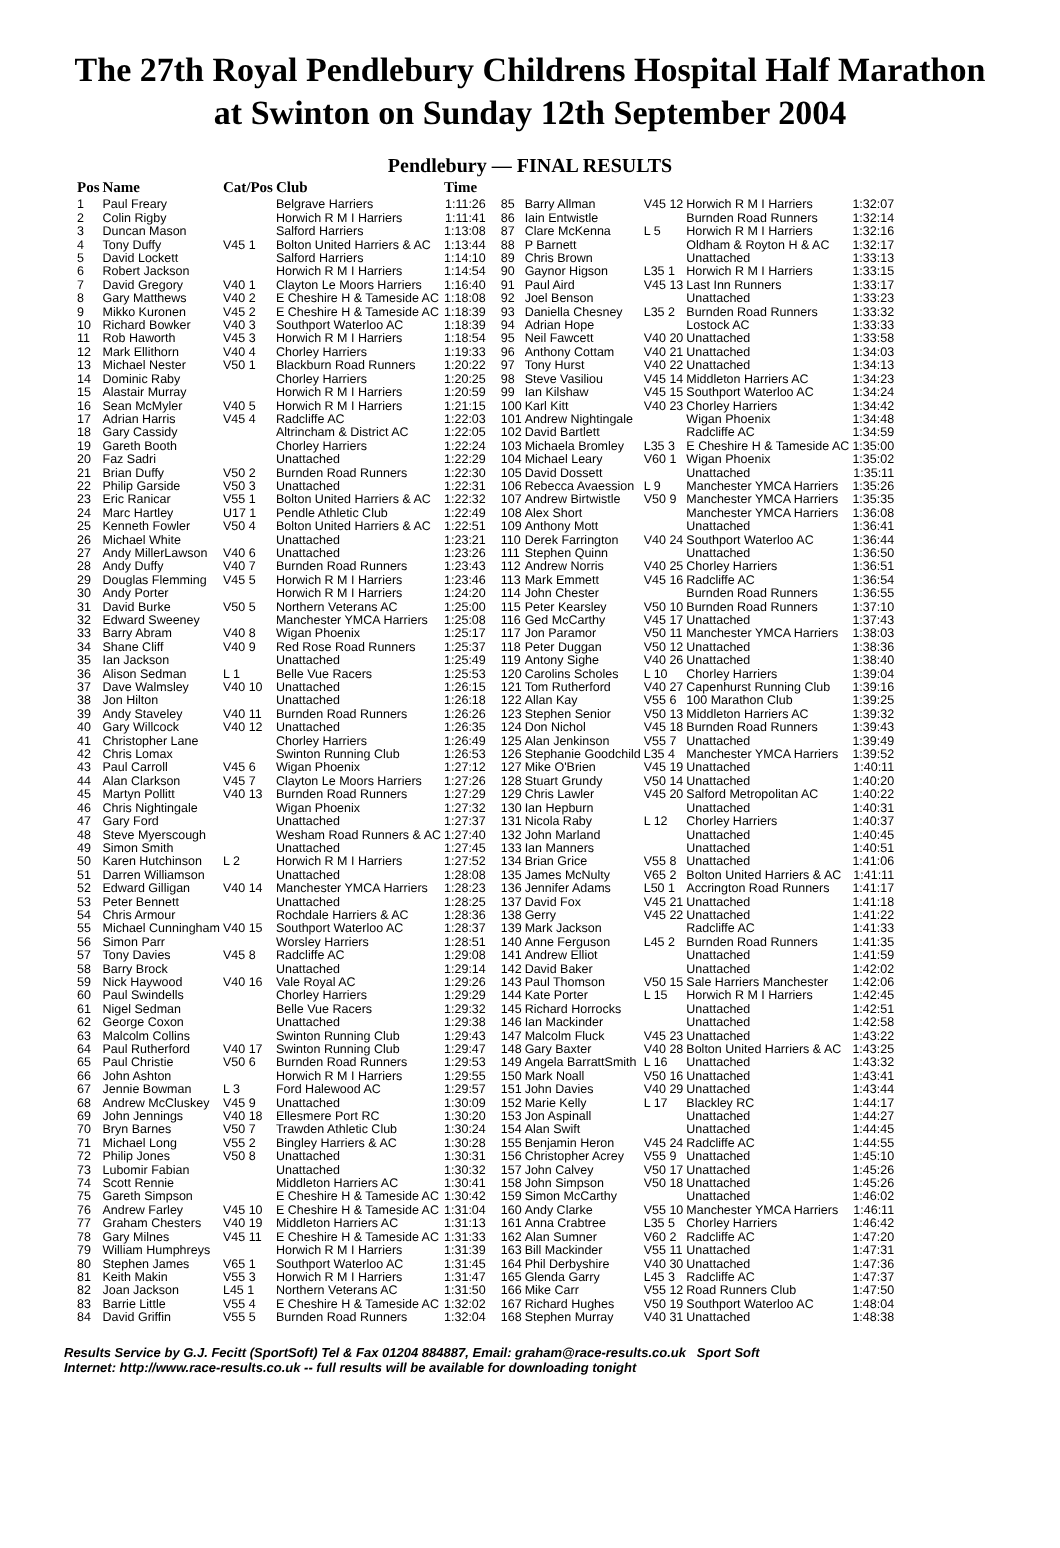The 27th Royal Pendlebury Childrens Hospital Half Marathon
at Swinton on Sunday 12th September 2004
Pendlebury — FINAL RESULTS
| Pos | Name | Cat/Pos | Club | Time |
| --- | --- | --- | --- | --- |
| 1 | Paul Freary | | Belgrave Harriers | 1:11:26 |
| 2 | Colin Rigby | | Horwich R M I Harriers | 1:11:41 |
| 3 | Duncan Mason | | Salford Harriers | 1:13:08 |
| 4 | Tony Duffy | V45 1 | Bolton United Harriers & AC | 1:13:44 |
| 5 | David Lockett | | Salford Harriers | 1:14:10 |
| 6 | Robert Jackson | | Horwich R M I Harriers | 1:14:54 |
| 7 | David Gregory | V40 1 | Clayton Le Moors Harriers | 1:16:40 |
| 8 | Gary Matthews | V40 2 | E Cheshire H & Tameside AC | 1:18:08 |
| 9 | Mikko Kuronen | V45 2 | E Cheshire H & Tameside AC | 1:18:39 |
| 10 | Richard Bowker | V40 3 | Southport Waterloo AC | 1:18:39 |
| 11 | Rob Haworth | V45 3 | Horwich R M I Harriers | 1:18:54 |
| 12 | Mark Ellithorn | V40 4 | Chorley Harriers | 1:19:33 |
| 13 | Michael Nester | V50 1 | Blackburn Road Runners | 1:20:22 |
| 14 | Dominic Raby | | Chorley Harriers | 1:20:25 |
| 15 | Alastair Murray | | Horwich R M I Harriers | 1:20:59 |
| 16 | Sean McMyler | V40 5 | Horwich R M I Harriers | 1:21:15 |
| 17 | Adrian Harris | V45 4 | Radcliffe AC | 1:22:03 |
| 18 | Gary Cassidy | | Altrincham & District AC | 1:22:05 |
| 19 | Gareth Booth | | Chorley Harriers | 1:22:24 |
| 20 | Faz Sadri | | Unattached | 1:22:29 |
| 21 | Brian Duffy | V50 2 | Burnden Road Runners | 1:22:30 |
| 22 | Philip Garside | V50 3 | Unattached | 1:22:31 |
| 23 | Eric Ranicar | V55 1 | Bolton United Harriers & AC | 1:22:32 |
| 24 | Marc Hartley | U17 1 | Pendle Athletic Club | 1:22:49 |
| 25 | Kenneth Fowler | V50 4 | Bolton United Harriers & AC | 1:22:51 |
| 26 | Michael White | | Unattached | 1:23:21 |
| 27 | Andy MillerLawson | V40 6 | Unattached | 1:23:26 |
| 28 | Andy Duffy | V40 7 | Burnden Road Runners | 1:23:43 |
| 29 | Douglas Flemming | V45 5 | Horwich R M I Harriers | 1:23:46 |
| 30 | Andy Porter | | Horwich R M I Harriers | 1:24:20 |
| 31 | David Burke | V50 5 | Northern Veterans AC | 1:25:00 |
| 32 | Edward Sweeney | | Manchester YMCA Harriers | 1:25:08 |
| 33 | Barry Abram | V40 8 | Wigan Phoenix | 1:25:17 |
| 34 | Shane Cliff | V40 9 | Red Rose Road Runners | 1:25:37 |
| 35 | Ian Jackson | | Unattached | 1:25:49 |
| 36 | Alison Sedman | L 1 | Belle Vue Racers | 1:25:53 |
| 37 | Dave Walmsley | V40 10 | Unattached | 1:26:15 |
| 38 | Jon Hilton | | Unattached | 1:26:18 |
| 39 | Andy Staveley | V40 11 | Burnden Road Runners | 1:26:26 |
| 40 | Gary Willcock | V40 12 | Unattached | 1:26:35 |
| 41 | Christopher Lane | | Chorley Harriers | 1:26:49 |
| 42 | Chris Lomax | | Swinton Running Club | 1:26:53 |
| 43 | Paul Carroll | V45 6 | Wigan Phoenix | 1:27:12 |
| 44 | Alan Clarkson | V45 7 | Clayton Le Moors Harriers | 1:27:26 |
| 45 | Martyn Pollitt | V40 13 | Burnden Road Runners | 1:27:29 |
| 46 | Chris Nightingale | | Wigan Phoenix | 1:27:32 |
| 47 | Gary Ford | | Unattached | 1:27:37 |
| 48 | Steve Myerscough | | Wesham Road Runners & AC | 1:27:40 |
| 49 | Simon Smith | | Unattached | 1:27:45 |
| 50 | Karen Hutchinson | L 2 | Horwich R M I Harriers | 1:27:52 |
| 51 | Darren Williamson | | Unattached | 1:28:08 |
| 52 | Edward Gilligan | V40 14 | Manchester YMCA Harriers | 1:28:23 |
| 53 | Peter Bennett | | Unattached | 1:28:25 |
| 54 | Chris Armour | | Rochdale Harriers & AC | 1:28:36 |
| 55 | Michael Cunningham | V40 15 | Southport Waterloo AC | 1:28:37 |
| 56 | Simon Parr | | Worsley Harriers | 1:28:51 |
| 57 | Tony Davies | V45 8 | Radcliffe AC | 1:29:08 |
| 58 | Barry Brock | | Unattached | 1:29:14 |
| 59 | Nick Haywood | V40 16 | Vale Royal AC | 1:29:26 |
| 60 | Paul Swindells | | Chorley Harriers | 1:29:29 |
| 61 | Nigel Sedman | | Belle Vue Racers | 1:29:32 |
| 62 | George Coxon | | Unattached | 1:29:38 |
| 63 | Malcolm Collins | | Swinton Running Club | 1:29:43 |
| 64 | Paul Rutherford | V40 17 | Swinton Running Club | 1:29:47 |
| 65 | Paul Christie | V50 6 | Burnden Road Runners | 1:29:53 |
| 66 | John Ashton | | Horwich R M I Harriers | 1:29:55 |
| 67 | Jennie Bowman | L 3 | Ford Halewood AC | 1:29:57 |
| 68 | Andrew McCluskey | V45 9 | Unattached | 1:30:09 |
| 69 | John Jennings | V40 18 | Ellesmere Port RC | 1:30:20 |
| 70 | Bryn Barnes | V50 7 | Trawden Athletic Club | 1:30:24 |
| 71 | Michael Long | V55 2 | Bingley Harriers & AC | 1:30:28 |
| 72 | Philip Jones | V50 8 | Unattached | 1:30:31 |
| 73 | Lubomir Fabian | | Unattached | 1:30:32 |
| 74 | Scott Rennie | | Middleton Harriers AC | 1:30:41 |
| 75 | Gareth Simpson | | E Cheshire H & Tameside AC | 1:30:42 |
| 76 | Andrew Farley | V45 10 | E Cheshire H & Tameside AC | 1:31:04 |
| 77 | Graham Chesters | V40 19 | Middleton Harriers AC | 1:31:13 |
| 78 | Gary Milnes | V45 11 | E Cheshire H & Tameside AC | 1:31:33 |
| 79 | William Humphreys | | Horwich R M I Harriers | 1:31:39 |
| 80 | Stephen James | V65 1 | Southport Waterloo AC | 1:31:45 |
| 81 | Keith Makin | V55 3 | Horwich R M I Harriers | 1:31:47 |
| 82 | Joan Jackson | L45 1 | Northern Veterans AC | 1:31:50 |
| 83 | Barrie Little | V55 4 | E Cheshire H & Tameside AC | 1:32:02 |
| 84 | David Griffin | V55 5 | Burnden Road Runners | 1:32:04 |
| 85 | Barry Allman | V45 12 | Horwich R M I Harriers | 1:32:07 |
| 86 | Iain Entwistle | | Burnden Road Runners | 1:32:14 |
| 87 | Clare McKenna | L 5 | Horwich R M I Harriers | 1:32:16 |
| 88 | P Barnett | | Oldham & Royton H & AC | 1:32:17 |
| 89 | Chris Brown | | Unattached | 1:33:13 |
| 90 | Gaynor Higson | L35 1 | Horwich R M I Harriers | 1:33:15 |
| 91 | Paul Aird | V45 13 | Last Inn Runners | 1:33:17 |
| 92 | Joel Benson | | Unattached | 1:33:23 |
| 93 | Daniella Chesney | L35 2 | Burnden Road Runners | 1:33:32 |
| 94 | Adrian Hope | | Lostock AC | 1:33:33 |
| 95 | Neil Fawcett | V40 20 | Unattached | 1:33:58 |
| 96 | Anthony Cottam | V40 21 | Unattached | 1:34:03 |
| 97 | Tony Hurst | V40 22 | Unattached | 1:34:13 |
| 98 | Steve Vasiliou | V45 14 | Middleton Harriers AC | 1:34:23 |
| 99 | Ian Kilshaw | V45 15 | Southport Waterloo AC | 1:34:24 |
| 100 | Karl Kitt | V40 23 | Chorley Harriers | 1:34:42 |
| 101 | Andrew Nightingale | | Wigan Phoenix | 1:34:48 |
| 102 | David Bartlett | | Radcliffe AC | 1:34:59 |
| 103 | Michaela Bromley | L35 3 | E Cheshire H & Tameside AC | 1:35:00 |
| 104 | Michael Leary | V60 1 | Wigan Phoenix | 1:35:02 |
| 105 | David Dossett | | Unattached | 1:35:11 |
| 106 | Rebecca Avaession | L 9 | Manchester YMCA Harriers | 1:35:26 |
| 107 | Andrew Birtwistle | V50 9 | Manchester YMCA Harriers | 1:35:35 |
| 108 | Alex Short | | Manchester YMCA Harriers | 1:36:08 |
| 109 | Anthony Mott | | Unattached | 1:36:41 |
| 110 | Derek Farrington | V40 24 | Southport Waterloo AC | 1:36:44 |
| 111 | Stephen Quinn | | Unattached | 1:36:50 |
| 112 | Andrew Norris | V40 25 | Chorley Harriers | 1:36:51 |
| 113 | Mark Emmett | V45 16 | Radcliffe AC | 1:36:54 |
| 114 | John Chester | | Burnden Road Runners | 1:36:55 |
| 115 | Peter Kearsley | V50 10 | Burnden Road Runners | 1:37:10 |
| 116 | Ged McCarthy | V45 17 | Unattached | 1:37:43 |
| 117 | Jon Paramor | V50 11 | Manchester YMCA Harriers | 1:38:03 |
| 118 | Peter Duggan | V50 12 | Unattached | 1:38:36 |
| 119 | Antony Sighe | V40 26 | Unattached | 1:38:40 |
| 120 | Carolins Scholes | L 10 | Chorley Harriers | 1:39:04 |
| 121 | Tom Rutherford | V40 27 | Capenhurst Running Club | 1:39:16 |
| 122 | Allan Kay | V55 6 | 100 Marathon Club | 1:39:25 |
| 123 | Stephen Senior | V50 13 | Middleton Harriers AC | 1:39:32 |
| 124 | Don Nichol | V45 18 | Burnden Road Runners | 1:39:43 |
| 125 | Alan Jenkinson | V55 7 | Unattached | 1:39:49 |
| 126 | Stephanie Goodchild | L35 4 | Manchester YMCA Harriers | 1:39:52 |
| 127 | Mike O'Brien | V45 19 | Unattached | 1:40:11 |
| 128 | Stuart Grundy | V50 14 | Unattached | 1:40:20 |
| 129 | Chris Lawler | V45 20 | Salford Metropolitan AC | 1:40:22 |
| 130 | Ian Hepburn | | Unattached | 1:40:31 |
| 131 | Nicola Raby | L 12 | Chorley Harriers | 1:40:37 |
| 132 | John Marland | | Unattached | 1:40:45 |
| 133 | Ian Manners | | Unattached | 1:40:51 |
| 134 | Brian Grice | V55 8 | Unattached | 1:41:06 |
| 135 | James McNulty | V65 2 | Bolton United Harriers & AC | 1:41:11 |
| 136 | Jennifer Adams | L50 1 | Accrington Road Runners | 1:41:17 |
| 137 | David Fox | V45 21 | Unattached | 1:41:18 |
| 138 | Gerry | V45 22 | Unattached | 1:41:22 |
| 139 | Mark Jackson | | Radcliffe AC | 1:41:33 |
| 140 | Anne Ferguson | L45 2 | Burnden Road Runners | 1:41:35 |
| 141 | Andrew Elliot | | Unattached | 1:41:59 |
| 142 | David Baker | | Unattached | 1:42:02 |
| 143 | Paul Thomson | V50 15 | Sale Harriers Manchester | 1:42:06 |
| 144 | Kate Porter | L 15 | Horwich R M I Harriers | 1:42:45 |
| 145 | Richard Horrocks | | Unattached | 1:42:51 |
| 146 | Ian Mackinder | | Unattached | 1:42:58 |
| 147 | Malcolm Fluck | V45 23 | Unattached | 1:43:22 |
| 148 | Gary Baxter | V40 28 | Bolton United Harriers & AC | 1:43:25 |
| 149 | Angela BarrattSmith | L 16 | Unattached | 1:43:32 |
| 150 | Mark Noall | V50 16 | Unattached | 1:43:41 |
| 151 | John Davies | V40 29 | Unattached | 1:43:44 |
| 152 | Marie Kelly | L 17 | Blackley RC | 1:44:17 |
| 153 | Jon Aspinall | | Unattached | 1:44:27 |
| 154 | Alan Swift | | Unattached | 1:44:45 |
| 155 | Benjamin Heron | V45 24 | Radcliffe AC | 1:44:55 |
| 156 | Christopher Acrey | V55 9 | Unattached | 1:45:10 |
| 157 | John Calvey | V50 17 | Unattached | 1:45:26 |
| 158 | John Simpson | V50 18 | Unattached | 1:45:26 |
| 159 | Simon McCarthy | | Unattached | 1:46:02 |
| 160 | Andy Clarke | V55 10 | Manchester YMCA Harriers | 1:46:11 |
| 161 | Anna Crabtree | L35 5 | Chorley Harriers | 1:46:42 |
| 162 | Alan Sumner | V60 2 | Radcliffe AC | 1:47:20 |
| 163 | Bill Mackinder | V55 11 | Unattached | 1:47:31 |
| 164 | Phil Derbyshire | V40 30 | Unattached | 1:47:36 |
| 165 | Glenda Garry | L45 3 | Radcliffe AC | 1:47:37 |
| 166 | Mike Carr | V55 12 | Road Runners Club | 1:47:50 |
| 167 | Richard Hughes | V50 19 | Southport Waterloo AC | 1:48:04 |
| 168 | Stephen Murray | V40 31 | Unattached | 1:48:38 |
Results Service by G.J. Fecitt (SportSoft) Tel & Fax 01204 884887, Email: graham@race-results.co.uk Sport Soft
Internet: http://www.race-results.co.uk -- full results will be available for downloading tonight